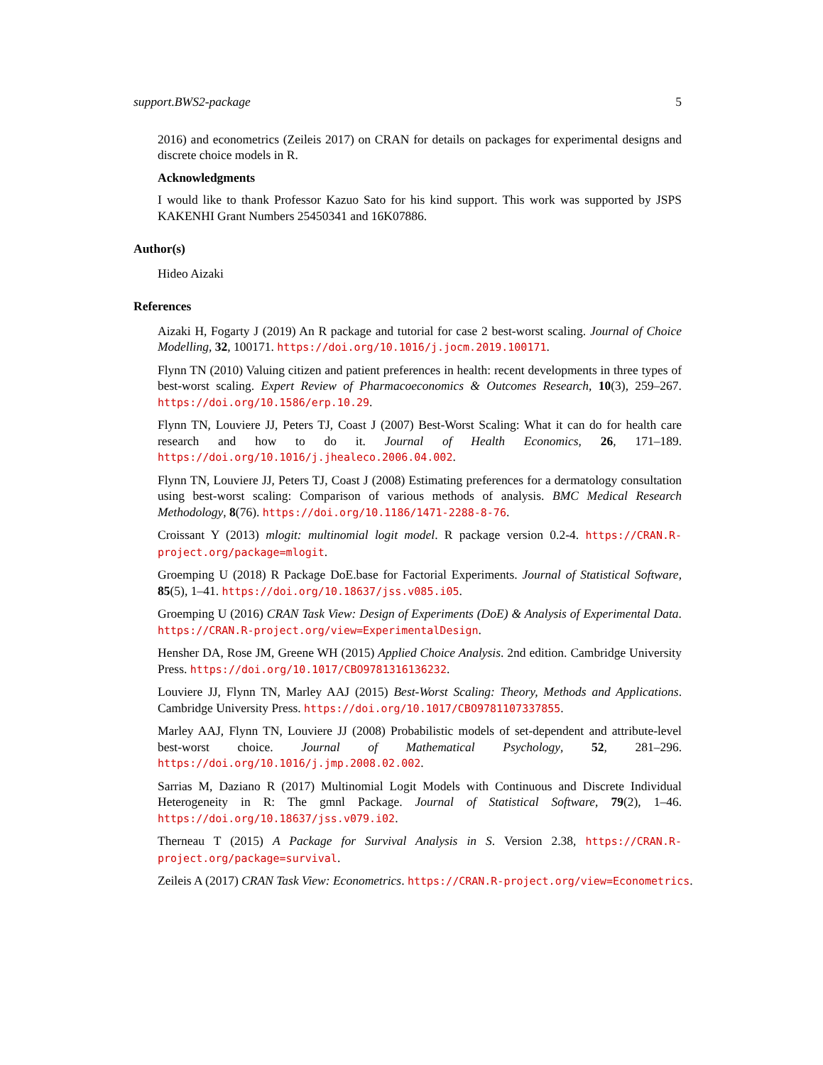support.BWS2-package 5
2016) and econometrics (Zeileis 2017) on CRAN for details on packages for experimental designs and discrete choice models in R.
Acknowledgments
I would like to thank Professor Kazuo Sato for his kind support. This work was supported by JSPS KAKENHI Grant Numbers 25450341 and 16K07886.
Author(s)
Hideo Aizaki
References
Aizaki H, Fogarty J (2019) An R package and tutorial for case 2 best-worst scaling. Journal of Choice Modelling, 32, 100171. https://doi.org/10.1016/j.jocm.2019.100171.
Flynn TN (2010) Valuing citizen and patient preferences in health: recent developments in three types of best-worst scaling. Expert Review of Pharmacoeconomics & Outcomes Research, 10(3), 259–267. https://doi.org/10.1586/erp.10.29.
Flynn TN, Louviere JJ, Peters TJ, Coast J (2007) Best-Worst Scaling: What it can do for health care research and how to do it. Journal of Health Economics, 26, 171–189. https://doi.org/10.1016/j.jhealeco.2006.04.002.
Flynn TN, Louviere JJ, Peters TJ, Coast J (2008) Estimating preferences for a dermatology consultation using best-worst scaling: Comparison of various methods of analysis. BMC Medical Research Methodology, 8(76). https://doi.org/10.1186/1471-2288-8-76.
Croissant Y (2013) mlogit: multinomial logit model. R package version 0.2-4. https://CRAN.R-project.org/package=mlogit.
Groemping U (2018) R Package DoE.base for Factorial Experiments. Journal of Statistical Software, 85(5), 1–41. https://doi.org/10.18637/jss.v085.i05.
Groemping U (2016) CRAN Task View: Design of Experiments (DoE) & Analysis of Experimental Data. https://CRAN.R-project.org/view=ExperimentalDesign.
Hensher DA, Rose JM, Greene WH (2015) Applied Choice Analysis. 2nd edition. Cambridge University Press. https://doi.org/10.1017/CBO9781316136232.
Louviere JJ, Flynn TN, Marley AAJ (2015) Best-Worst Scaling: Theory, Methods and Applications. Cambridge University Press. https://doi.org/10.1017/CBO9781107337855.
Marley AAJ, Flynn TN, Louviere JJ (2008) Probabilistic models of set-dependent and attribute-level best-worst choice. Journal of Mathematical Psychology, 52, 281–296. https://doi.org/10.1016/j.jmp.2008.02.002.
Sarrias M, Daziano R (2017) Multinomial Logit Models with Continuous and Discrete Individual Heterogeneity in R: The gmnl Package. Journal of Statistical Software, 79(2), 1–46. https://doi.org/10.18637/jss.v079.i02.
Therneau T (2015) A Package for Survival Analysis in S. Version 2.38, https://CRAN.R-project.org/package=survival.
Zeileis A (2017) CRAN Task View: Econometrics. https://CRAN.R-project.org/view=Econometrics.